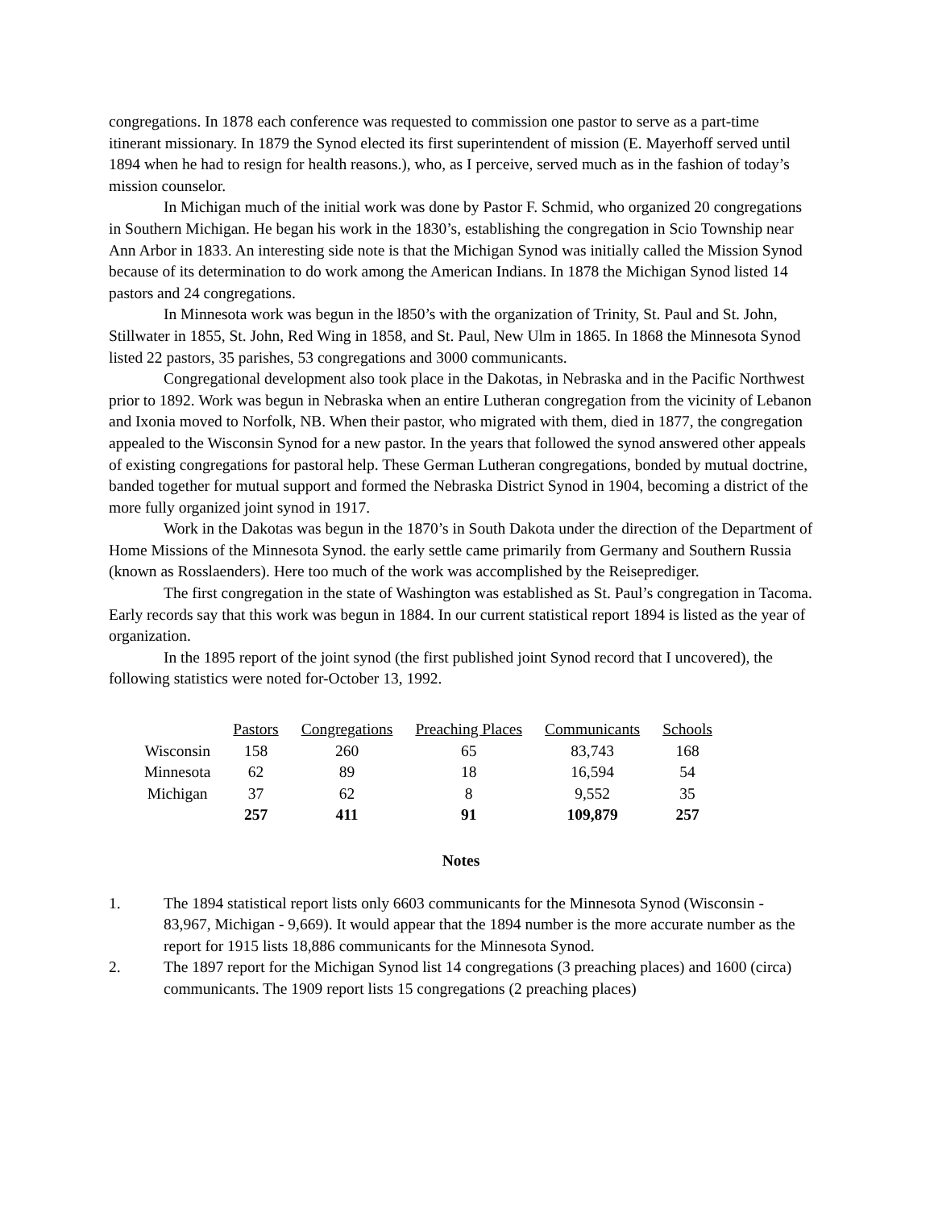congregations. In 1878 each conference was requested to commission one pastor to serve as a part-time itinerant missionary. In 1879 the Synod elected its first superintendent of mission (E. Mayerhoff served until 1894 when he had to resign for health reasons.), who, as I perceive, served much as in the fashion of today’s mission counselor.
In Michigan much of the initial work was done by Pastor F. Schmid, who organized 20 congregations in Southern Michigan. He began his work in the 1830’s, establishing the congregation in Scio Township near Ann Arbor in 1833. An interesting side note is that the Michigan Synod was initially called the Mission Synod because of its determination to do work among the American Indians. In 1878 the Michigan Synod listed 14 pastors and 24 congregations.
In Minnesota work was begun in the l850’s with the organization of Trinity, St. Paul and St. John, Stillwater in 1855, St. John, Red Wing in 1858, and St. Paul, New Ulm in 1865. In 1868 the Minnesota Synod listed 22 pastors, 35 parishes, 53 congregations and 3000 communicants.
Congregational development also took place in the Dakotas, in Nebraska and in the Pacific Northwest prior to 1892. Work was begun in Nebraska when an entire Lutheran congregation from the vicinity of Lebanon and Ixonia moved to Norfolk, NB. When their pastor, who migrated with them, died in 1877, the congregation appealed to the Wisconsin Synod for a new pastor. In the years that followed the synod answered other appeals of existing congregations for pastoral help. These German Lutheran congregations, bonded by mutual doctrine, banded together for mutual support and formed the Nebraska District Synod in 1904, becoming a district of the more fully organized joint synod in 1917.
Work in the Dakotas was begun in the 1870’s in South Dakota under the direction of the Department of Home Missions of the Minnesota Synod. the early settle came primarily from Germany and Southern Russia (known as Rosslaenders). Here too much of the work was accomplished by the Reiseprediger.
The first congregation in the state of Washington was established as St. Paul’s congregation in Tacoma. Early records say that this work was begun in 1884. In our current statistical report 1894 is listed as the year of organization.
In the 1895 report of the joint synod (the first published joint Synod record that I uncovered), the following statistics were noted for-October 13, 1992.
| | Pastors | Congregations | Preaching Places | Communicants | Schools |
| Wisconsin | 158 | 260 | 65 | 83,743 | 168 |
| Minnesota | 62 | 89 | 18 | 16,594 | 54 |
| Michigan | 37 | 62 | 8 | 9,552 | 35 |
| | 257 | 411 | 91 | 109,879 | 257 |
Notes
1. The 1894 statistical report lists only 6603 communicants for the Minnesota Synod (Wisconsin - 83,967, Michigan - 9,669). It would appear that the 1894 number is the more accurate number as the report for 1915 lists 18,886 communicants for the Minnesota Synod.
2. The 1897 report for the Michigan Synod list 14 congregations (3 preaching places) and 1600 (circa) communicants. The 1909 report lists 15 congregations (2 preaching places)